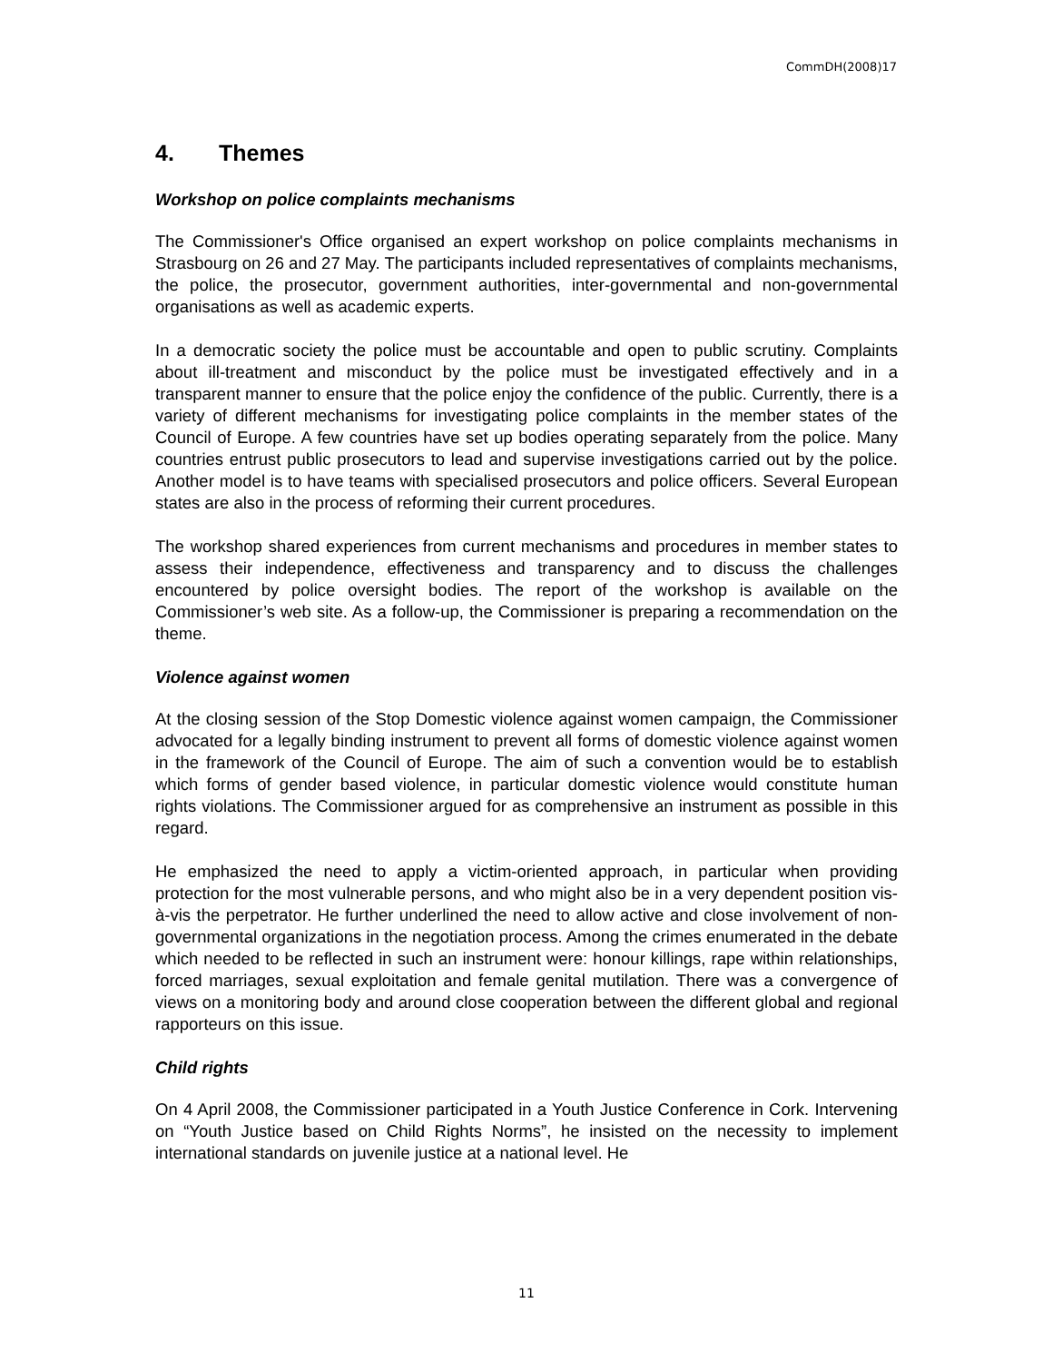CommDH(2008)17
4. Themes
Workshop on police complaints mechanisms
The Commissioner's Office organised an expert workshop on police complaints mechanisms in Strasbourg on 26 and 27 May. The participants included representatives of complaints mechanisms, the police, the prosecutor, government authorities, inter-governmental and non-governmental organisations as well as academic experts.
In a democratic society the police must be accountable and open to public scrutiny. Complaints about ill-treatment and misconduct by the police must be investigated effectively and in a transparent manner to ensure that the police enjoy the confidence of the public. Currently, there is a variety of different mechanisms for investigating police complaints in the member states of the Council of Europe. A few countries have set up bodies operating separately from the police. Many countries entrust public prosecutors to lead and supervise investigations carried out by the police. Another model is to have teams with specialised prosecutors and police officers. Several European states are also in the process of reforming their current procedures.
The workshop shared experiences from current mechanisms and procedures in member states to assess their independence, effectiveness and transparency and to discuss the challenges encountered by police oversight bodies. The report of the workshop is available on the Commissioner’s web site. As a follow-up, the Commissioner is preparing a recommendation on the theme.
Violence against women
At the closing session of the Stop Domestic violence against women campaign, the Commissioner advocated for a legally binding instrument to prevent all forms of domestic violence against women in the framework of the Council of Europe. The aim of such a convention would be to establish which forms of gender based violence, in particular domestic violence would constitute human rights violations. The Commissioner argued for as comprehensive an instrument as possible in this regard.
He emphasized the need to apply a victim-oriented approach, in particular when providing protection for the most vulnerable persons, and who might also be in a very dependent position vis-à-vis the perpetrator. He further underlined the need to allow active and close involvement of non-governmental organizations in the negotiation process. Among the crimes enumerated in the debate which needed to be reflected in such an instrument were: honour killings, rape within relationships, forced marriages, sexual exploitation and female genital mutilation. There was a convergence of views on a monitoring body and around close cooperation between the different global and regional rapporteurs on this issue.
Child rights
On 4 April 2008, the Commissioner participated in a Youth Justice Conference in Cork. Intervening on “Youth Justice based on Child Rights Norms”, he insisted on the necessity to implement international standards on juvenile justice at a national level. He
11